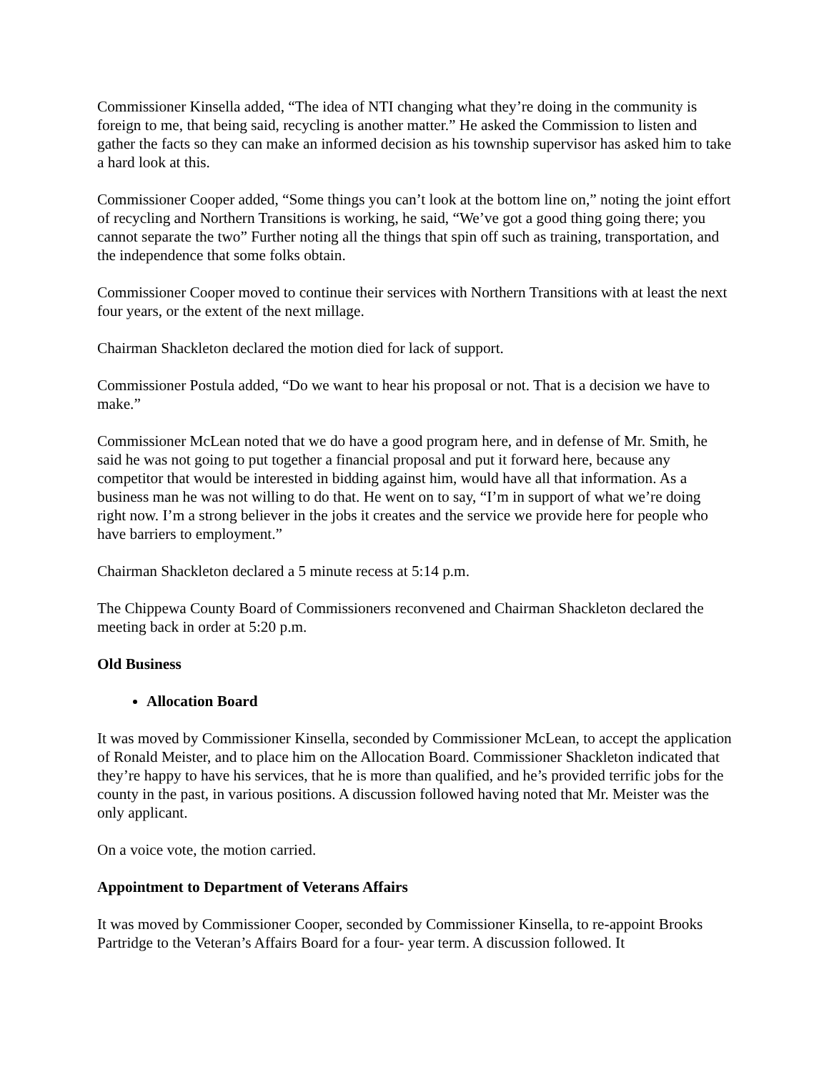Commissioner Kinsella added, “The idea of NTI changing what they’re doing in the community is foreign to me, that being said, recycling is another matter.” He asked the Commission to listen and gather the facts so they can make an informed decision as his township supervisor has asked him to take a hard look at this.
Commissioner Cooper added, “Some things you can’t look at the bottom line on,” noting the joint effort of recycling and Northern Transitions is working, he said, “We’ve got a good thing going there; you cannot separate the two” Further noting all the things that spin off such as training, transportation, and the independence that some folks obtain.
Commissioner Cooper moved to continue their services with Northern Transitions with at least the next four years, or the extent of the next millage.
Chairman Shackleton declared the motion died for lack of support.
Commissioner Postula added, “Do we want to hear his proposal or not. That is a decision we have to make.”
Commissioner McLean noted that we do have a good program here, and in defense of Mr. Smith, he said he was not going to put together a financial proposal and put it forward here, because any competitor that would be interested in bidding against him, would have all that information. As a business man he was not willing to do that. He went on to say, “I’m in support of what we’re doing right now. I’m a strong believer in the jobs it creates and the service we provide here for people who have barriers to employment.”
Chairman Shackleton declared a 5 minute recess at 5:14 p.m.
The Chippewa County Board of Commissioners reconvened and Chairman Shackleton declared the meeting back in order at 5:20 p.m.
Old Business
Allocation Board
It was moved by Commissioner Kinsella, seconded by Commissioner McLean, to accept the application of Ronald Meister, and to place him on the Allocation Board. Commissioner Shackleton indicated that they’re happy to have his services, that he is more than qualified, and he’s provided terrific jobs for the county in the past, in various positions. A discussion followed having noted that Mr. Meister was the only applicant.
On a voice vote, the motion carried.
Appointment to Department of Veterans Affairs
It was moved by Commissioner Cooper, seconded by Commissioner Kinsella, to re-appoint Brooks Partridge to the Veteran’s Affairs Board for a four- year term. A discussion followed. It